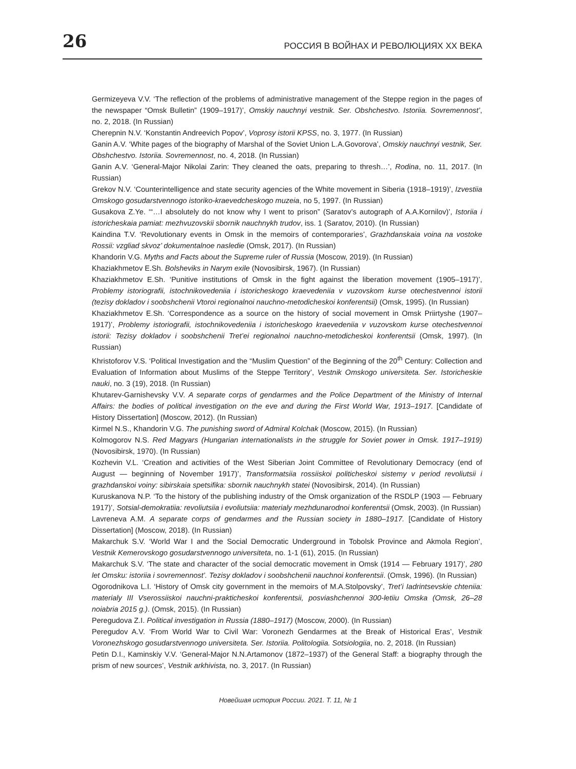26 РОССИЯ В ВОЙНАХ И РЕВОЛЮЦИЯХ XX ВЕКА
Germizeyeva V.V. ‘The reflection of the problems of administrative management of the Steppe region in the pages of the newspaper “Omsk Bulletin” (1909–1917)’, Omskiy nauchnyi vestnik. Ser. Obshchestvo. Istoriia. Sovremennost’, no. 2, 2018. (In Russian)
Cherepnin N.V. ‘Konstantin Andreevich Popov’, Voprosy istorii KPSS, no. 3, 1977. (In Russian)
Ganin A.V. ‘White pages of the biography of Marshal of the Soviet Union L.A.Govorova’, Omskiy nauchnyi vestnik, Ser. Obshchestvo. Istoriia. Sovremennost, no. 4, 2018. (In Russian)
Ganin A.V. ‘General-Major Nikolai Zarin: They cleaned the oats, preparing to thresh…’, Rodina, no. 11, 2017. (In Russian)
Grekov N.V. ‘Counterintelligence and state security agencies of the White movement in Siberia (1918–1919)’, Izvestiia Omskogo gosudarstvennogo istoriko-kraevedcheskogo muzeia, no 5, 1997. (In Russian)
Gusakova Z.Ye. ‘“…I absolutely do not know why I went to prison” (Saratov’s autograph of A.A.Kornilov)’, Istoriia i istoricheskaia pamiat: mezhvuzovskii sbornik nauchnykh trudov, iss. 1 (Saratov, 2010). (In Russian)
Kaindina T.V. ‘Revolutionary events in Omsk in the memoirs of contemporaries’, Grazhdanskaia voina na vostoke Rossii: vzgliad skvoz’ dokumentalnoe nasledie (Omsk, 2017). (In Russian)
Khandorin V.G. Myths and Facts about the Supreme ruler of Russia (Moscow, 2019). (In Russian)
Khaziakhmetov E.Sh. Bolsheviks in Narym exile (Novosibirsk, 1967). (In Russian)
Khaziakhmetov E.Sh. ‘Punitive institutions of Omsk in the fight against the liberation movement (1905–1917)’, Problemy istoriografii, istochnikovedeniia i istoricheskogo kraevedeniia v vuzovskom kurse otechestvennoi istorii (tezisy dokladov i soobshchenii Vtoroi regionalnoi nauchno-metodicheskoi konferentsii) (Omsk, 1995). (In Russian)
Khaziakhmetov E.Sh. ‘Correspondence as a source on the history of social movement in Omsk Priirtyshe (1907–1917)’, Problemy istoriografii, istochnikovedeniia i istoricheskogo kraevedeniia v vuzovskom kurse otechestvennoi istorii: Tezisy dokladov i soobshchenii Tret’ei regionalnoi nauchno-metodicheskoi konferentsii (Omsk, 1997). (In Russian)
Khristoforov V.S. ‘Political Investigation and the “Muslim Question” of the Beginning of the 20<sup>th</sup> Century: Collection and Evaluation of Information about Muslims of the Steppe Territory’, Vestnik Omskogo universiteta. Ser. Istoricheskie nauki, no. 3 (19), 2018. (In Russian)
Khutarev-Garnishevsky V.V. A separate corps of gendarmes and the Police Department of the Ministry of Internal Affairs: the bodies of political investigation on the eve and during the First World War, 1913–1917. [Candidate of History Dissertation] (Moscow, 2012). (In Russian)
Kirmel N.S., Khandorin V.G. The punishing sword of Admiral Kolchak (Moscow, 2015). (In Russian)
Kolmogorov N.S. Red Magyars (Hungarian internationalists in the struggle for Soviet power in Omsk. 1917–1919) (Novosibirsk, 1970). (In Russian)
Kozhevin V.L. ‘Creation and activities of the West Siberian Joint Committee of Revolutionary Democracy (end of August — beginning of November 1917)’, Transformatsiia rossiiskoi politicheskoi sistemy v period revoliutsii i grazhdanskoi voiny: sibirskaia spetsifika: sbornik nauchnykh statei (Novosibirsk, 2014). (In Russian)
Kuruskanova N.P. ‘To the history of the publishing industry of the Omsk organization of the RSDLP (1903 — February 1917)’, Sotsial-demokratiia: revoliutsiia i evoliutsiia: materialy mezhdunarodnoi konferentsii (Omsk, 2003). (In Russian)
Lavreneva A.M. A separate corps of gendarmes and the Russian society in 1880–1917. [Candidate of History Dissertation] (Moscow, 2018). (In Russian)
Makarchuk S.V. ‘World War I and the Social Democratic Underground in Tobolsk Province and Akmola Region’, Vestnik Kemerovskogo gosudarstvennogo universiteta, no. 1-1 (61), 2015. (In Russian)
Makarchuk S.V. ‘The state and character of the social democratic movement in Omsk (1914 — February 1917)’, 280 let Omsku: istoriia i sovremennost’. Tezisy dokladov i soobshchenii nauchnoi konferentsii. (Omsk, 1996). (In Russian)
Ogorodnikova L.I. ‘History of Omsk city government in the memoirs of M.A.Stolpovsky’, Tret’i Iadrintsevskie chteniia: materialy III Vserossiiskoi nauchni-prakticheskoi konferentsii, posviashchennoi 300-letiiu Omska (Omsk, 26–28 noiabria 2015 g.). (Omsk, 2015). (In Russian)
Peregudova Z.I. Political investigation in Russia (1880–1917) (Moscow, 2000). (In Russian)
Peregudov A.V. ‘From World War to Civil War: Voronezh Gendarmes at the Break of Historical Eras’, Vestnik Voronezhskogo gosudarstvennogo universiteta. Ser. Istoriia. Politologiia. Sotsiologiia, no. 2, 2018. (In Russian)
Petin D.I., Kaminskiy V.V. ‘General-Major N.N.Artamonov (1872–1937) of the General Staff: a biography through the prism of new sources’, Vestnik arkhivista, no. 3, 2017. (In Russian)
Новейшая история России. 2021. Т. 11, № 1